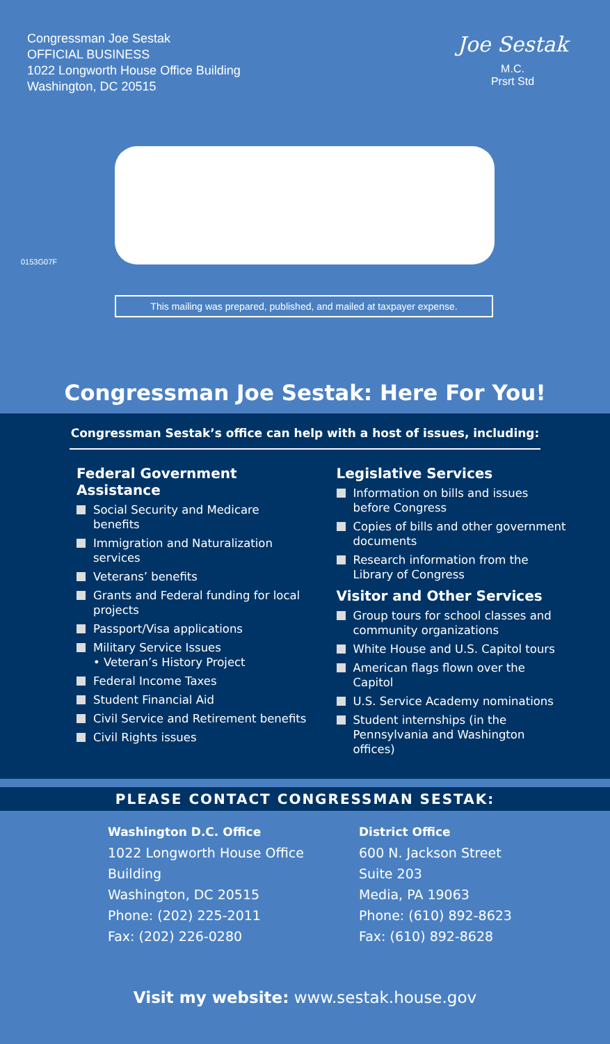Congressman Joe Sestak
OFFICIAL BUSINESS
1022 Longworth House Office Building
Washington, DC 20515
Joe Sestak
M.C.
Prsrt Std
0153G07F
This mailing was prepared, published, and mailed at taxpayer expense.
Congressman Joe Sestak: Here For You!
Congressman Sestak’s office can help with a host of issues, including:
Federal Government Assistance
Social Security and Medicare benefits
Immigration and Naturalization services
Veterans’ benefits
Grants and Federal funding for local projects
Passport/Visa applications
Military Service Issues
• Veteran’s History Project
Federal Income Taxes
Student Financial Aid
Civil Service and Retirement benefits
Civil Rights issues
Legislative Services
Information on bills and issues before Congress
Copies of bills and other government documents
Research information from the Library of Congress
Visitor and Other Services
Group tours for school classes and community organizations
White House and U.S. Capitol tours
American flags flown over the Capitol
U.S. Service Academy nominations
Student internships (in the Pennsylvania and Washington offices)
PLEASE CONTACT CONGRESSMAN SESTAK:
Washington D.C. Office
1022 Longworth House Office Building
Washington, DC 20515
Phone: (202) 225-2011
Fax: (202) 226-0280
District Office
600 N. Jackson Street
Suite 203
Media, PA 19063
Phone: (610) 892-8623
Fax: (610) 892-8628
Visit my website: www.sestak.house.gov